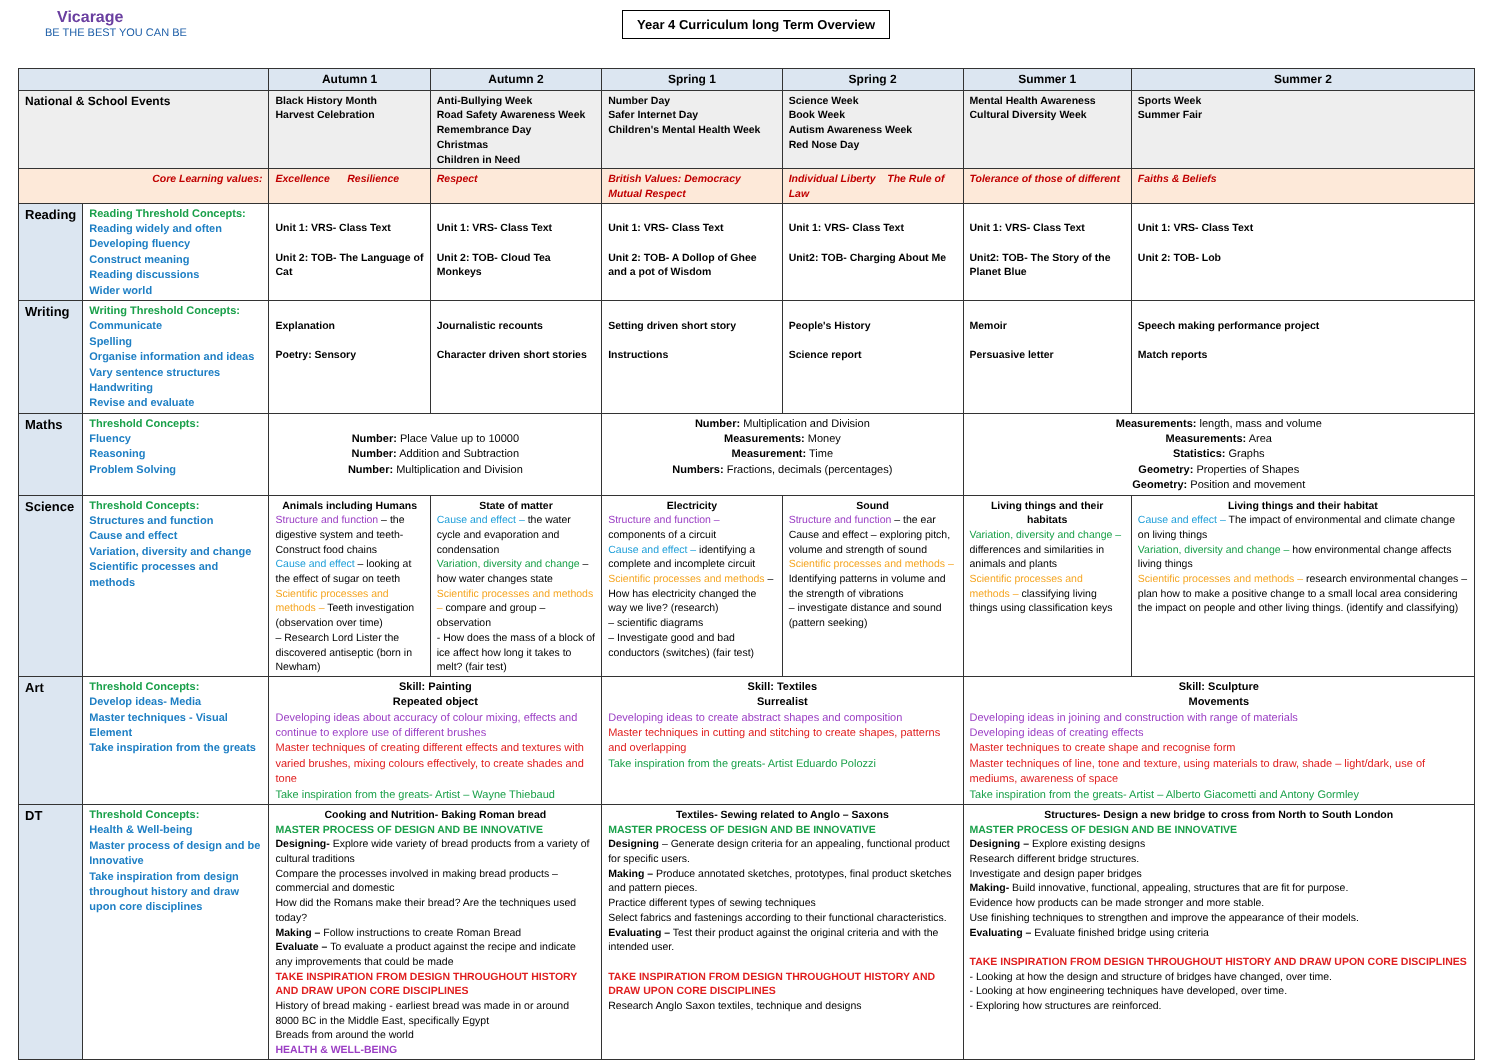Vicarage
BE THE BEST YOU CAN BE
Year 4 Curriculum long Term Overview
| | | Autumn 1 | Autumn 2 | Spring 1 | Spring 2 | Summer 1 | Summer 2 |
| --- | --- | --- | --- | --- | --- | --- | --- |
| National & School Events | | Black History Month Harvest Celebration | Anti-Bullying Week Road Safety Awareness Week Remembrance Day Christmas Children in Need | Number Day Safer Internet Day Children's Mental Health Week | Science Week Book Week Autism Awareness Week Red Nose Day | Mental Health Awareness Cultural Diversity Week | Sports Week Summer Fair |
| Core Learning values: | | Excellence Resilience | Respect | British Values: Democracy Mutual Respect | Individual Liberty The Rule of Law | Tolerance of those of different | Faiths & Beliefs |
| Reading | Reading Threshold Concepts: Reading widely and often Developing fluency Construct meaning Reading discussions Wider world | Unit 1: VRS- Class Text Unit 2: TOB- The Language of Cat | Unit 1: VRS- Class Text Unit 2: TOB- Cloud Tea Monkeys | Unit 1: VRS- Class Text Unit 2: TOB- A Dollop of Ghee and a pot of Wisdom | Unit 1: VRS- Class Text Unit2: TOB- Charging About Me | Unit 1: VRS- Class Text Unit2: TOB- The Story of the Planet Blue | Unit 1: VRS- Class Text Unit 2: TOB- Lob |
| Writing | Writing Threshold Concepts: Communicate Spelling Organise information and ideas Vary sentence structures Handwriting Revise and evaluate | Explanation Poetry: Sensory | Journalistic recounts Character driven short stories | Setting driven short story Instructions | People's History Science report | Memoir Persuasive letter | Speech making performance project Match reports |
| Maths | Threshold Concepts: Fluency Reasoning Problem Solving | Number: Place Value up to 10000 Number: Addition and Subtraction Number: Multiplication and Division | | Number: Multiplication and Division Measurements: Money Measurement: Time Numbers: Fractions, decimals (percentages) | | Measurements: length, mass and volume Measurements: Area Statistics: Graphs Geometry: Properties of Shapes Geometry: Position and movement | |
| Science | Threshold Concepts: Structures and function Cause and effect Variation, diversity and change Scientific processes and methods | Animals including Humans Structure and function – the digestive system and teeth- Construct food chains Cause and effect – looking at the effect of sugar on teeth Scientific processes and methods – Teeth investigation (observation over time) – Research Lord Lister the discovered antiseptic (born in Newham) | State of matter Cause and effect – the water cycle and evaporation and condensation Variation, diversity and change – how water changes state Scientific processes and methods – compare and group – observation - How does the mass of a block of ice affect how long it takes to melt? (fair test) | Electricity Structure and function – components of a circuit Cause and effect – identifying a complete and incomplete circuit Scientific processes and methods – How has electricity changed the way we live? (research) – scientific diagrams – Investigate good and bad conductors (switches) (fair test) | Sound Structure and function – the ear Cause and effect – exploring pitch, volume and strength of sound Scientific processes and methods – Identifying patterns in volume and the strength of vibrations – investigate distance and sound (pattern seeking) | Living things and their habitats Variation, diversity and change – differences and similarities in animals and plants Scientific processes and methods – classifying living things using classification keys | Living things and their habitat Cause and effect – The impact of environmental and climate change on living things Variation, diversity and change – how environmental change affects living things Scientific processes and methods – research environmental changes – plan how to make a positive change to a small local area considering the impact on people and other living things. (identify and classifying) |
| Art | Threshold Concepts: Develop ideas- Media Master techniques - Visual Element Take inspiration from the greats | Skill: Painting Repeated object Developing ideas about accuracy of colour mixing, effects and continue to explore use of different brushes Master techniques of creating different effects and textures with varied brushes, mixing colours effectively, to create shades and tone Take inspiration from the greats- Artist – Wayne Thiebaud | | Skill: Textiles Surrealist Developing ideas to create abstract shapes and composition Master techniques in cutting and stitching to create shapes, patterns and overlapping Take inspiration from the greats- Artist Eduardo Polozzi | | Skill: Sculpture Movements Developing ideas in joining and construction with range of materials Developing ideas of creating effects Master techniques to create shape and recognise form Master techniques of line, tone and texture, using materials to draw, shade – light/dark, use of mediums, awareness of space Take inspiration from the greats- Artist – Alberto Giacometti and Antony Gormley | |
| DT | Threshold Concepts: Health & Well-being Master process of design and be Innovative Take inspiration from design throughout history and draw upon core disciplines | Cooking and Nutrition- Baking Roman bread MASTER PROCESS OF DESIGN AND BE INNOVATIVE Designing- Explore wide variety of bread products from a variety of cultural traditions Compare the processes involved in making bread products – commercial and domestic How did the Romans make their bread? Are the techniques used today? Making – Follow instructions to create Roman Bread Evaluate – To evaluate a product against the recipe and indicate any improvements that could be made TAKE INSPIRATION FROM DESIGN THROUGHOUT HISTORY AND DRAW UPON CORE DISCIPLINES History of bread making - earliest bread was made in or around 8000 BC in the Middle East, specifically Egypt Breads from around the world HEALTH & WELL-BEING | | Textiles- Sewing related to Anglo – Saxons MASTER PROCESS OF DESIGN AND BE INNOVATIVE Designing – Generate design criteria for an appealing, functional product for specific users. Making – Produce annotated sketches, prototypes, final product sketches and pattern pieces. Practice different types of sewing techniques Select fabrics and fastenings according to their functional characteristics. Evaluating – Test their product against the original criteria and with the intended user. TAKE INSPIRATION FROM DESIGN THROUGHOUT HISTORY AND DRAW UPON CORE DISCIPLINES Research Anglo Saxon textiles, technique and designs | | Structures- Design a new bridge to cross from North to South London MASTER PROCESS OF DESIGN AND BE INNOVATIVE Designing – Explore existing designs Research different bridge structures. Investigate and design paper bridges Making- Build innovative, functional, appealing, structures that are fit for purpose. Evidence how products can be made stronger and more stable. Use finishing techniques to strengthen and improve the appearance of their models. Evaluating – Evaluate finished bridge using criteria TAKE INSPIRATION FROM DESIGN THROUGHOUT HISTORY AND DRAW UPON CORE DISCIPLINES - Looking at how the design and structure of bridges have changed, over time. - Looking at how engineering techniques have developed, over time. - Exploring how structures are reinforced. | |